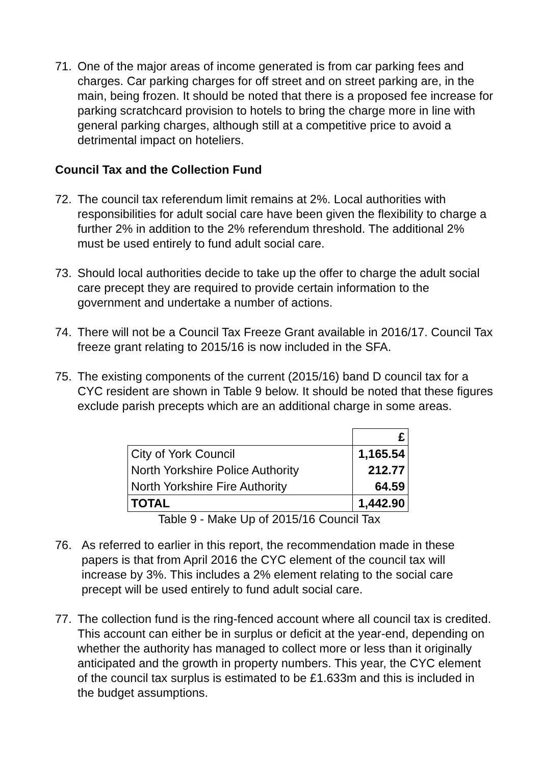71. One of the major areas of income generated is from car parking fees and charges. Car parking charges for off street and on street parking are, in the main, being frozen. It should be noted that there is a proposed fee increase for parking scratchcard provision to hotels to bring the charge more in line with general parking charges, although still at a competitive price to avoid a detrimental impact on hoteliers.
Council Tax and the Collection Fund
72. The council tax referendum limit remains at 2%. Local authorities with responsibilities for adult social care have been given the flexibility to charge a further 2% in addition to the 2% referendum threshold. The additional 2% must be used entirely to fund adult social care.
73. Should local authorities decide to take up the offer to charge the adult social care precept they are required to provide certain information to the government and undertake a number of actions.
74. There will not be a Council Tax Freeze Grant available in 2016/17. Council Tax freeze grant relating to 2015/16 is now included in the SFA.
75. The existing components of the current (2015/16) band D council tax for a CYC resident are shown in Table 9 below. It should be noted that these figures exclude parish precepts which are an additional charge in some areas.
| | £ |
| City of York Council | 1,165.54 |
| North Yorkshire Police Authority | 212.77 |
| North Yorkshire Fire Authority | 64.59 |
| TOTAL | 1,442.90 |
Table 9 - Make Up of 2015/16 Council Tax
76. As referred to earlier in this report, the recommendation made in these papers is that from April 2016 the CYC element of the council tax will increase by 3%. This includes a 2% element relating to the social care precept will be used entirely to fund adult social care.
77. The collection fund is the ring-fenced account where all council tax is credited. This account can either be in surplus or deficit at the year-end, depending on whether the authority has managed to collect more or less than it originally anticipated and the growth in property numbers. This year, the CYC element of the council tax surplus is estimated to be £1.633m and this is included in the budget assumptions.